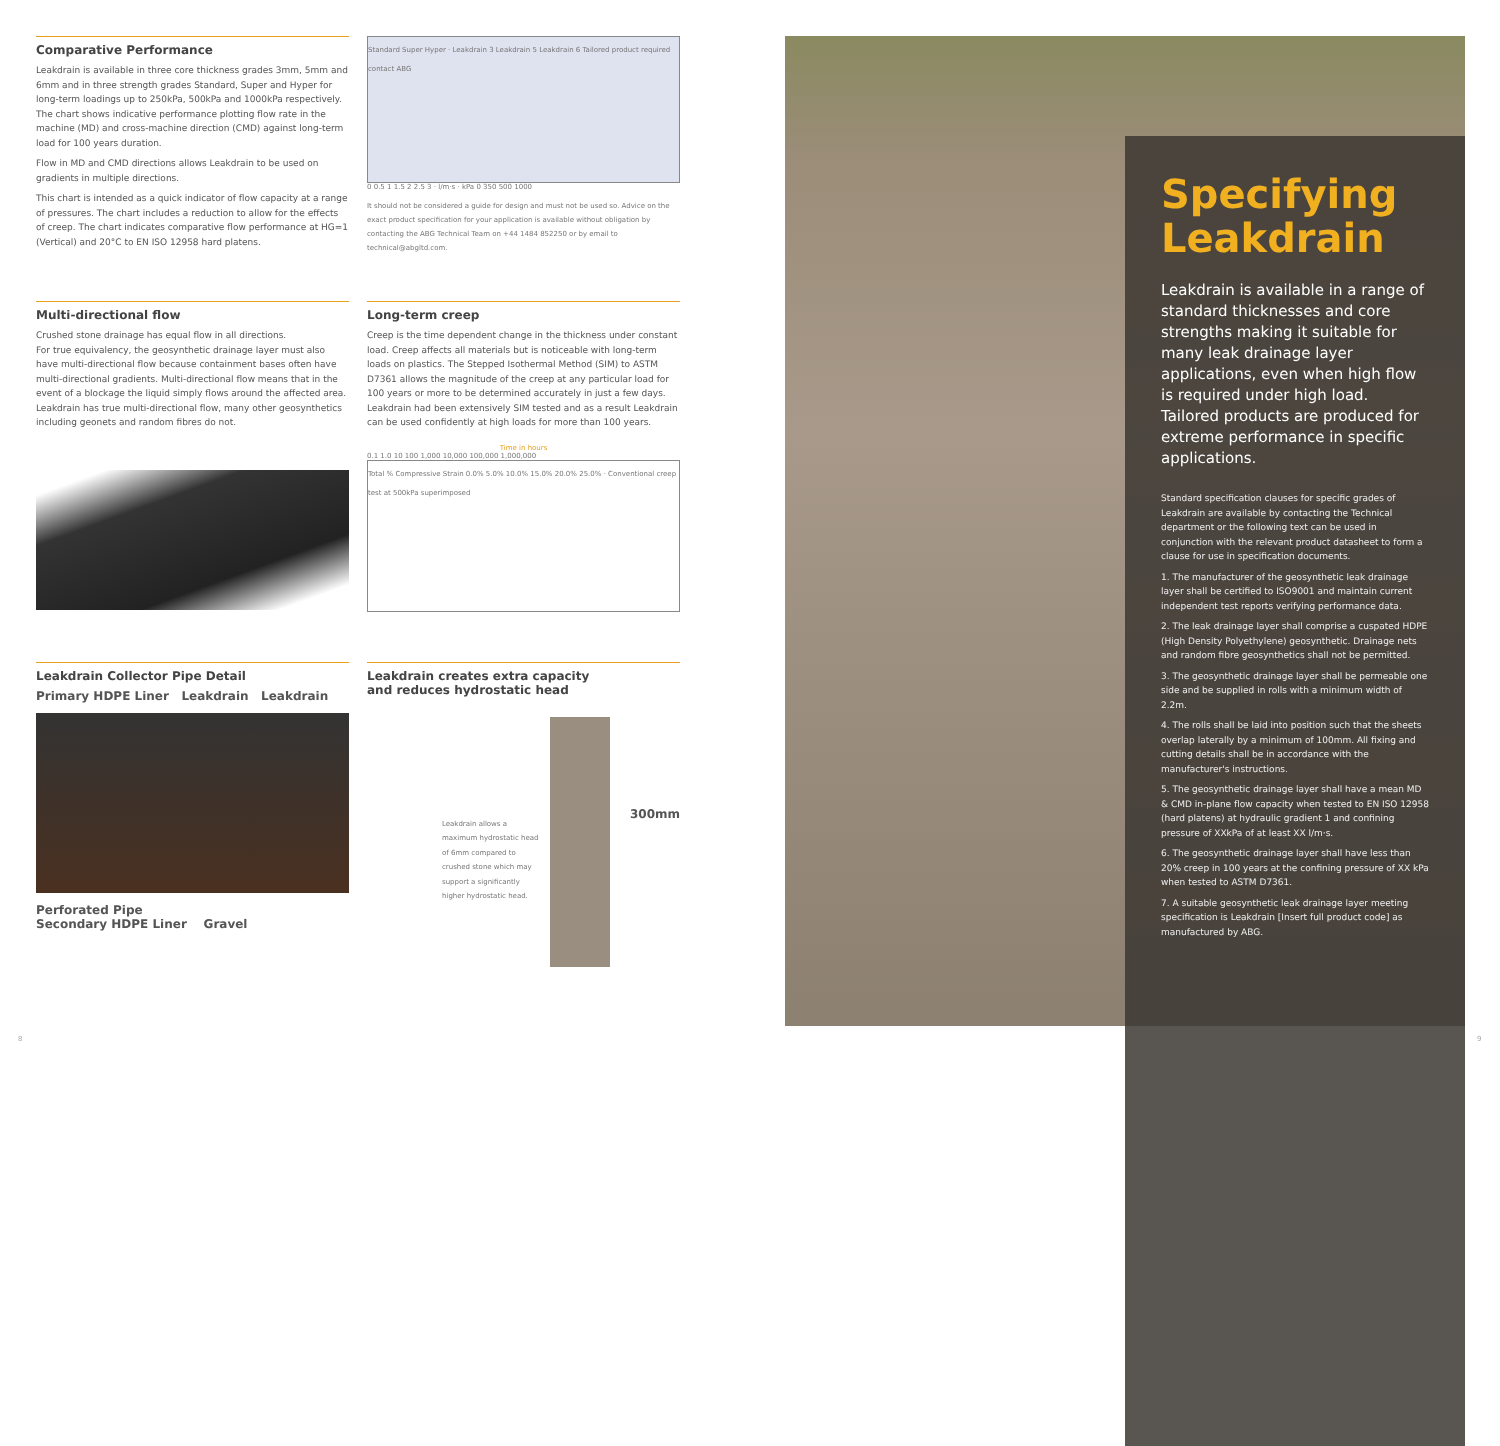Comparative Performance
Leakdrain is available in three core thickness grades 3mm, 5mm and 6mm and in three strength grades Standard, Super and Hyper for long-term loadings up to 250kPa, 500kPa and 1000kPa respectively. The chart shows indicative performance plotting flow rate in the machine (MD) and cross-machine direction (CMD) against long-term load for 100 years duration.
Flow in MD and CMD directions allows Leakdrain to be used on gradients in multiple directions.
This chart is intended as a quick indicator of flow capacity at a range of pressures. The chart includes a reduction to allow for the effects of creep. The chart indicates comparative flow performance at HG=1 (Vertical) and 20°C to EN ISO 12958 hard platens.
Standard Super Hyper · Leakdrain 3 Leakdrain 5 Leakdrain 6 Tailored product required contact ABG
0 0.5 1 1.5 2 2.5 3 · l/m·s · kPa 0 350 500 1000
It should not be considered a guide for design and must not be used so. Advice on the exact product specification for your application is available without obligation by contacting the ABG Technical Team on +44 1484 852250 or by email to technical@abgltd.com.
Multi-directional flow
Crushed stone drainage has equal flow in all directions.
For true equivalency, the geosynthetic drainage layer must also have multi-directional flow because containment bases often have multi-directional gradients. Multi-directional flow means that in the event of a blockage the liquid simply flows around the affected area. Leakdrain has true multi-directional flow, many other geosynthetics including geonets and random fibres do not.
Long-term creep
Creep is the time dependent change in the thickness under constant load. Creep affects all materials but is noticeable with long-term loads on plastics. The Stepped Isothermal Method (SIM) to ASTM D7361 allows the magnitude of the creep at any particular load for 100 years or more to be determined accurately in just a few days. Leakdrain had been extensively SIM tested and as a result Leakdrain can be used confidently at high loads for more than 100 years.
Time in hours
0.1 1.0 10 100 1,000 10,000 100,000 1,000,000
Total % Compressive Strain 0.0% 5.0% 10.0% 15.0% 20.0% 25.0% · Conventional creep test at 500kPa superimposed
Leakdrain Collector Pipe Detail
Primary HDPE Liner Leakdrain Leakdrain
Perforated Pipe
Secondary HDPE Liner Gravel
Leakdrain creates extra capacity
and reduces hydrostatic head
Leakdrain allows a maximum hydrostatic head of 6mm compared to crushed stone which may support a significantly higher hydrostatic head.
300mm
Specifying Leakdrain
Leakdrain is available in a range of standard thicknesses and core strengths making it suitable for many leak drainage layer applications, even when high flow is required under high load. Tailored products are produced for extreme performance in specific applications.
Standard specification clauses for specific grades of Leakdrain are available by contacting the Technical department or the following text can be used in conjunction with the relevant product datasheet to form a clause for use in specification documents.
1. The manufacturer of the geosynthetic leak drainage layer shall be certified to ISO9001 and maintain current independent test reports verifying performance data.
2. The leak drainage layer shall comprise a cuspated HDPE (High Density Polyethylene) geosynthetic. Drainage nets and random fibre geosynthetics shall not be permitted.
3. The geosynthetic drainage layer shall be permeable one side and be supplied in rolls with a minimum width of 2.2m.
4. The rolls shall be laid into position such that the sheets overlap laterally by a minimum of 100mm. All fixing and cutting details shall be in accordance with the manufacturer's instructions.
5. The geosynthetic drainage layer shall have a mean MD & CMD in-plane flow capacity when tested to EN ISO 12958 (hard platens) at hydraulic gradient 1 and confining pressure of XXkPa of at least XX l/m·s.
6. The geosynthetic drainage layer shall have less than 20% creep in 100 years at the confining pressure of XX kPa when tested to ASTM D7361.
7. A suitable geosynthetic leak drainage layer meeting specification is Leakdrain [Insert full product code] as manufactured by ABG.
8 9